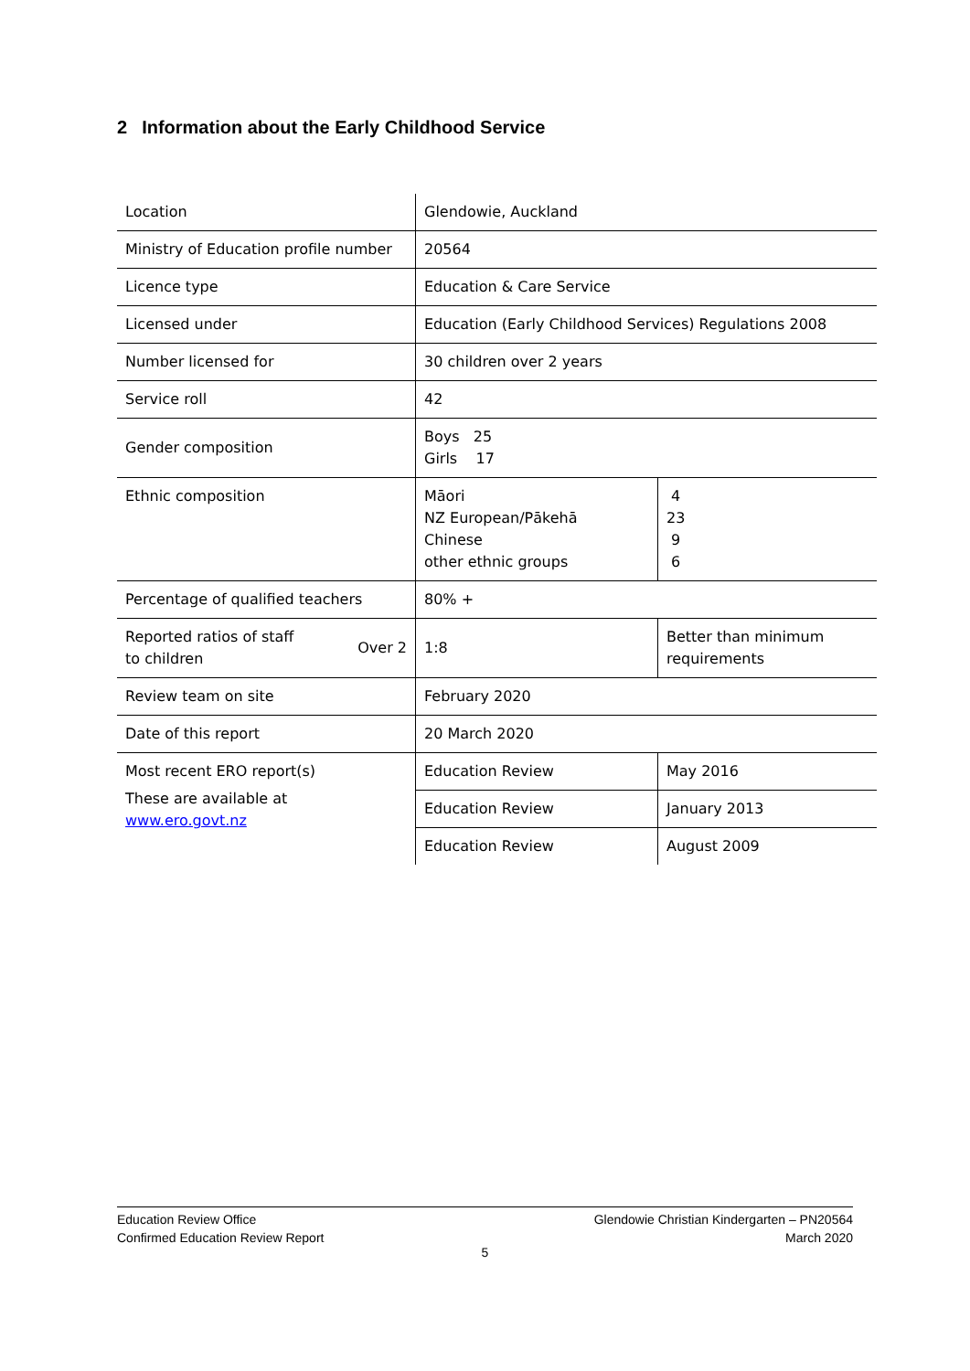2 Information about the Early Childhood Service
| Location | Glendowie, Auckland | |
| Ministry of Education profile number | 20564 | |
| Licence type | Education & Care Service | |
| Licensed under | Education (Early Childhood Services) Regulations 2008 | |
| Number licensed for | 30 children over 2 years | |
| Service roll | 42 | |
| Gender composition | Boys 25 Girls 17 | |
| Ethnic composition | Māori NZ European/Pākehā Chinese other ethnic groups | 4 23 9 6 |
| Percentage of qualified teachers | 80% + | |
| Reported ratios of staff to children Over 2 | 1:8 | Better than minimum requirements |
| Review team on site | February 2020 | |
| Date of this report | 20 March 2020 | |
| Most recent ERO report(s) These are available at www.ero.govt.nz | Education Review | May 2016 |
| | Education Review | January 2013 |
| | Education Review | August 2009 |
Education Review Office
Confirmed Education Review Report
Glendowie Christian Kindergarten – PN20564
March 2020
5